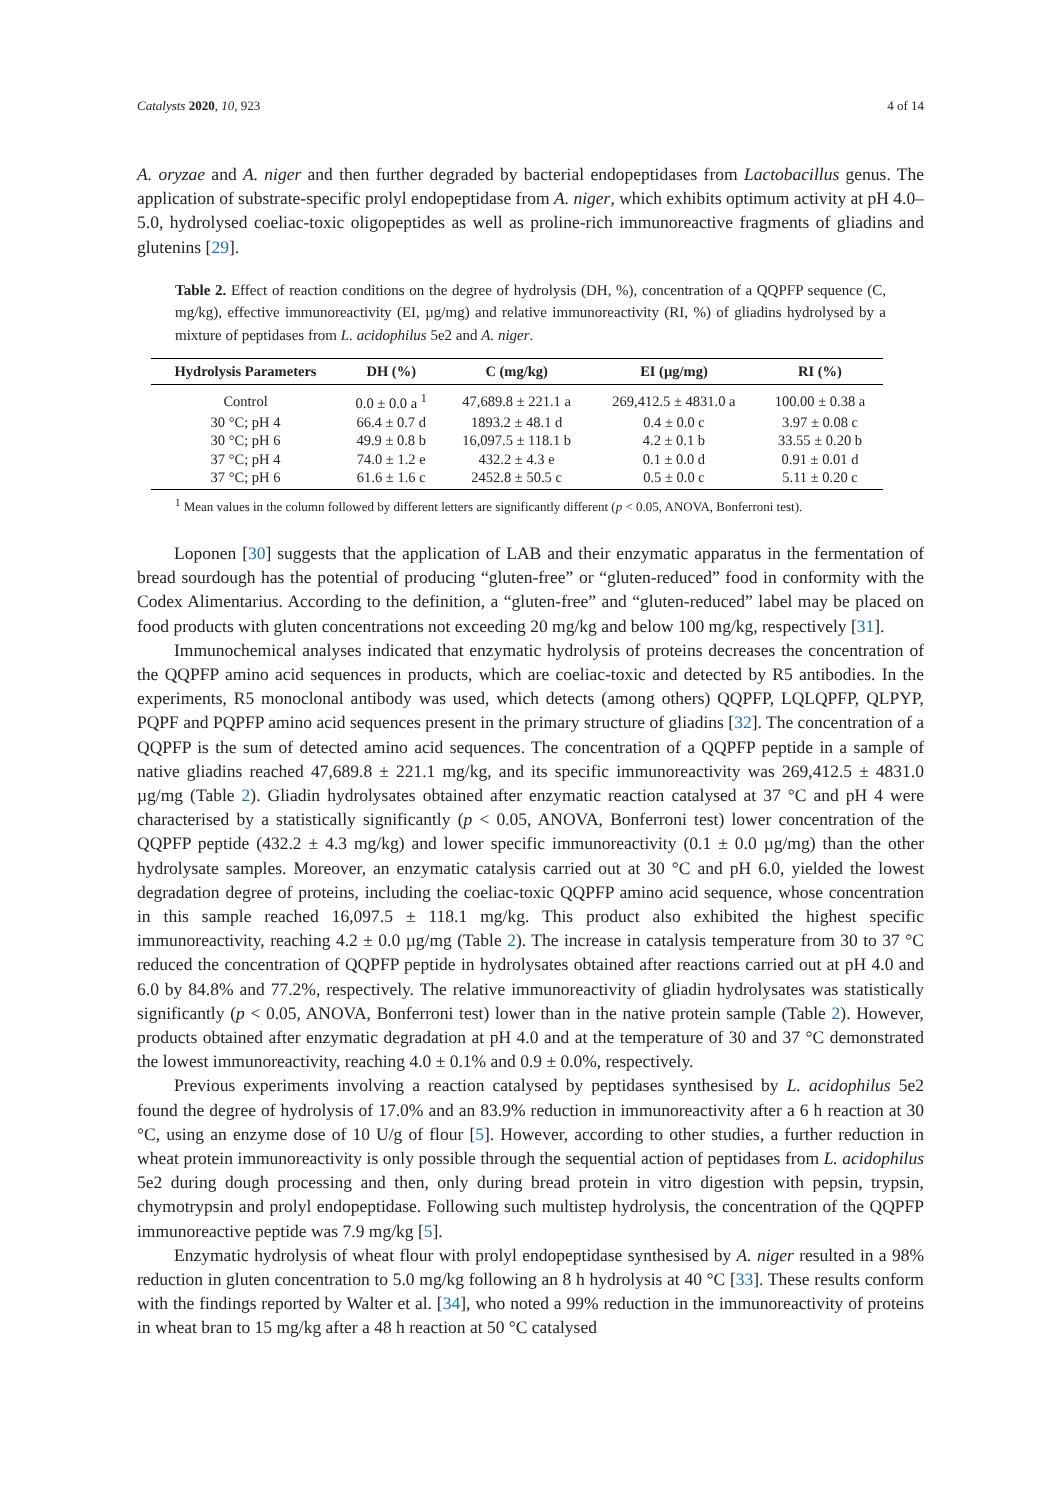Catalysts 2020, 10, 923 4 of 14
A. oryzae and A. niger and then further degraded by bacterial endopeptidases from Lactobacillus genus. The application of substrate-specific prolyl endopeptidase from A. niger, which exhibits optimum activity at pH 4.0–5.0, hydrolysed coeliac-toxic oligopeptides as well as proline-rich immunoreactive fragments of gliadins and glutenins [29].
Table 2. Effect of reaction conditions on the degree of hydrolysis (DH, %), concentration of a QQPFP sequence (C, mg/kg), effective immunoreactivity (EI, µg/mg) and relative immunoreactivity (RI, %) of gliadins hydrolysed by a mixture of peptidases from L. acidophilus 5e2 and A. niger.
| Hydrolysis Parameters | DH (%) | C (mg/kg) | EI (µg/mg) | RI (%) |
| --- | --- | --- | --- | --- |
| Control | 0.0 ± 0.0 a <sup>1</sup> | 47,689.8 ± 221.1 a | 269,412.5 ± 4831.0 a | 100.00 ± 0.38 a |
| 30 °C; pH 4 | 66.4 ± 0.7 d | 1893.2 ± 48.1 d | 0.4 ± 0.0 c | 3.97 ± 0.08 c |
| 30 °C; pH 6 | 49.9 ± 0.8 b | 16,097.5 ± 118.1 b | 4.2 ± 0.1 b | 33.55 ± 0.20 b |
| 37 °C; pH 4 | 74.0 ± 1.2 e | 432.2 ± 4.3 e | 0.1 ± 0.0 d | 0.91 ± 0.01 d |
| 37 °C; pH 6 | 61.6 ± 1.6 c | 2452.8 ± 50.5 c | 0.5 ± 0.0 c | 5.11 ± 0.20 c |
<sup>1</sup> Mean values in the column followed by different letters are significantly different (p < 0.05, ANOVA, Bonferroni test).
Loponen [30] suggests that the application of LAB and their enzymatic apparatus in the fermentation of bread sourdough has the potential of producing “gluten-free” or “gluten-reduced” food in conformity with the Codex Alimentarius. According to the definition, a “gluten-free” and “gluten-reduced” label may be placed on food products with gluten concentrations not exceeding 20 mg/kg and below 100 mg/kg, respectively [31].
Immunochemical analyses indicated that enzymatic hydrolysis of proteins decreases the concentration of the QQPFP amino acid sequences in products, which are coeliac-toxic and detected by R5 antibodies. In the experiments, R5 monoclonal antibody was used, which detects (among others) QQPFP, LQLQPFP, QLPYP, PQPF and PQPFP amino acid sequences present in the primary structure of gliadins [32]. The concentration of a QQPFP is the sum of detected amino acid sequences. The concentration of a QQPFP peptide in a sample of native gliadins reached 47,689.8 ± 221.1 mg/kg, and its specific immunoreactivity was 269,412.5 ± 4831.0 µg/mg (Table 2). Gliadin hydrolysates obtained after enzymatic reaction catalysed at 37 °C and pH 4 were characterised by a statistically significantly (p < 0.05, ANOVA, Bonferroni test) lower concentration of the QQPFP peptide (432.2 ± 4.3 mg/kg) and lower specific immunoreactivity (0.1 ± 0.0 µg/mg) than the other hydrolysate samples. Moreover, an enzymatic catalysis carried out at 30 °C and pH 6.0, yielded the lowest degradation degree of proteins, including the coeliac-toxic QQPFP amino acid sequence, whose concentration in this sample reached 16,097.5 ± 118.1 mg/kg. This product also exhibited the highest specific immunoreactivity, reaching 4.2 ± 0.0 µg/mg (Table 2). The increase in catalysis temperature from 30 to 37 °C reduced the concentration of QQPFP peptide in hydrolysates obtained after reactions carried out at pH 4.0 and 6.0 by 84.8% and 77.2%, respectively. The relative immunoreactivity of gliadin hydrolysates was statistically significantly (p < 0.05, ANOVA, Bonferroni test) lower than in the native protein sample (Table 2). However, products obtained after enzymatic degradation at pH 4.0 and at the temperature of 30 and 37 °C demonstrated the lowest immunoreactivity, reaching 4.0 ± 0.1% and 0.9 ± 0.0%, respectively.
Previous experiments involving a reaction catalysed by peptidases synthesised by L. acidophilus 5e2 found the degree of hydrolysis of 17.0% and an 83.9% reduction in immunoreactivity after a 6 h reaction at 30 °C, using an enzyme dose of 10 U/g of flour [5]. However, according to other studies, a further reduction in wheat protein immunoreactivity is only possible through the sequential action of peptidases from L. acidophilus 5e2 during dough processing and then, only during bread protein in vitro digestion with pepsin, trypsin, chymotrypsin and prolyl endopeptidase. Following such multistep hydrolysis, the concentration of the QQPFP immunoreactive peptide was 7.9 mg/kg [5].
Enzymatic hydrolysis of wheat flour with prolyl endopeptidase synthesised by A. niger resulted in a 98% reduction in gluten concentration to 5.0 mg/kg following an 8 h hydrolysis at 40 °C [33]. These results conform with the findings reported by Walter et al. [34], who noted a 99% reduction in the immunoreactivity of proteins in wheat bran to 15 mg/kg after a 48 h reaction at 50 °C catalysed